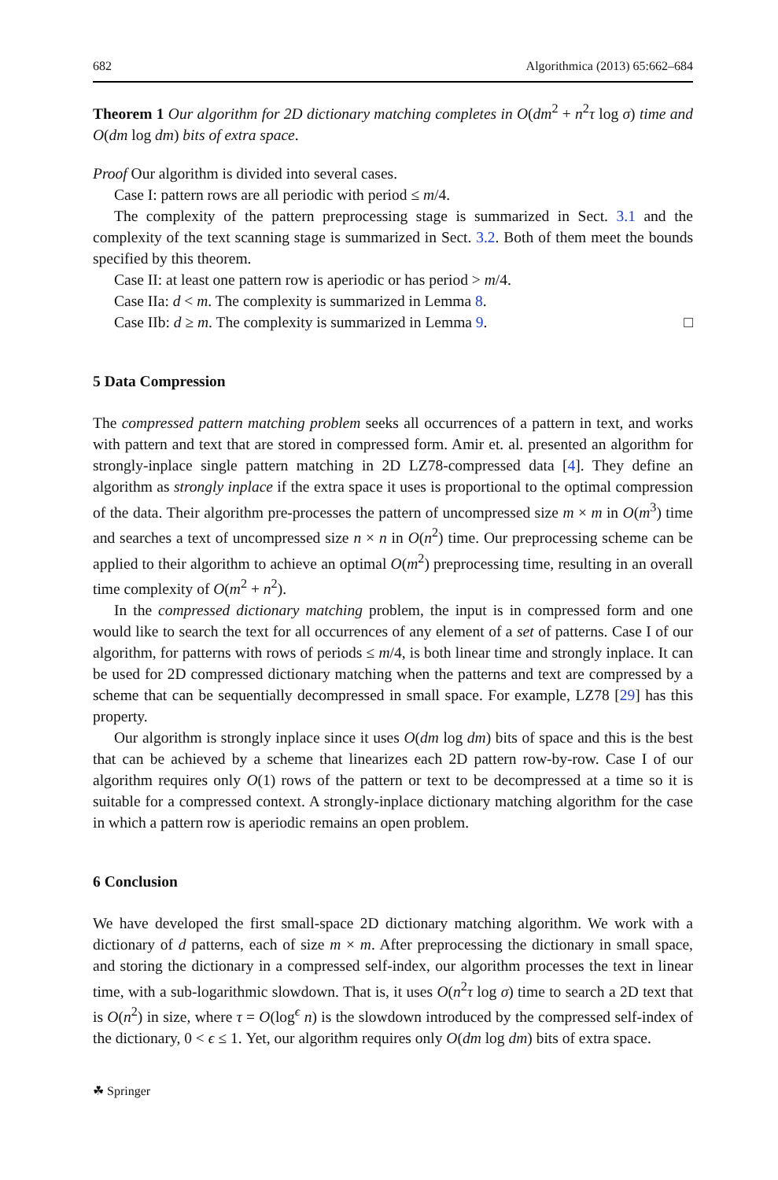682 Algorithmica (2013) 65:662–684
Theorem 1 Our algorithm for 2D dictionary matching completes in O(dm<sup>2</sup> + n<sup>2</sup>τ log σ) time and O(dm log dm) bits of extra space.
Proof Our algorithm is divided into several cases.
Case I: pattern rows are all periodic with period ≤ m/4.
The complexity of the pattern preprocessing stage is summarized in Sect. 3.1 and the complexity of the text scanning stage is summarized in Sect. 3.2. Both of them meet the bounds specified by this theorem.
Case II: at least one pattern row is aperiodic or has period > m/4.
Case IIa: d < m. The complexity is summarized in Lemma 8.
Case IIb: d ≥ m. The complexity is summarized in Lemma 9. □
5 Data Compression
The compressed pattern matching problem seeks all occurrences of a pattern in text, and works with pattern and text that are stored in compressed form. Amir et. al. presented an algorithm for strongly-inplace single pattern matching in 2D LZ78-compressed data [4]. They define an algorithm as strongly inplace if the extra space it uses is proportional to the optimal compression of the data. Their algorithm pre-processes the pattern of uncompressed size m × m in O(m<sup>3</sup>) time and searches a text of uncompressed size n × n in O(n<sup>2</sup>) time. Our preprocessing scheme can be applied to their algorithm to achieve an optimal O(m<sup>2</sup>) preprocessing time, resulting in an overall time complexity of O(m<sup>2</sup> + n<sup>2</sup>).
In the compressed dictionary matching problem, the input is in compressed form and one would like to search the text for all occurrences of any element of a set of patterns. Case I of our algorithm, for patterns with rows of periods ≤ m/4, is both linear time and strongly inplace. It can be used for 2D compressed dictionary matching when the patterns and text are compressed by a scheme that can be sequentially decompressed in small space. For example, LZ78 [29] has this property.
Our algorithm is strongly inplace since it uses O(dm log dm) bits of space and this is the best that can be achieved by a scheme that linearizes each 2D pattern row-by-row. Case I of our algorithm requires only O(1) rows of the pattern or text to be decompressed at a time so it is suitable for a compressed context. A strongly-inplace dictionary matching algorithm for the case in which a pattern row is aperiodic remains an open problem.
6 Conclusion
We have developed the first small-space 2D dictionary matching algorithm. We work with a dictionary of d patterns, each of size m × m. After preprocessing the dictionary in small space, and storing the dictionary in a compressed self-index, our algorithm processes the text in linear time, with a sub-logarithmic slowdown. That is, it uses O(n<sup>2</sup>τ log σ) time to search a 2D text that is O(n<sup>2</sup>) in size, where τ = O(log<sup>ϵ</sup> n) is the slowdown introduced by the compressed self-index of the dictionary, 0 < ϵ ≤ 1. Yet, our algorithm requires only O(dm log dm) bits of extra space.
☘ Springer